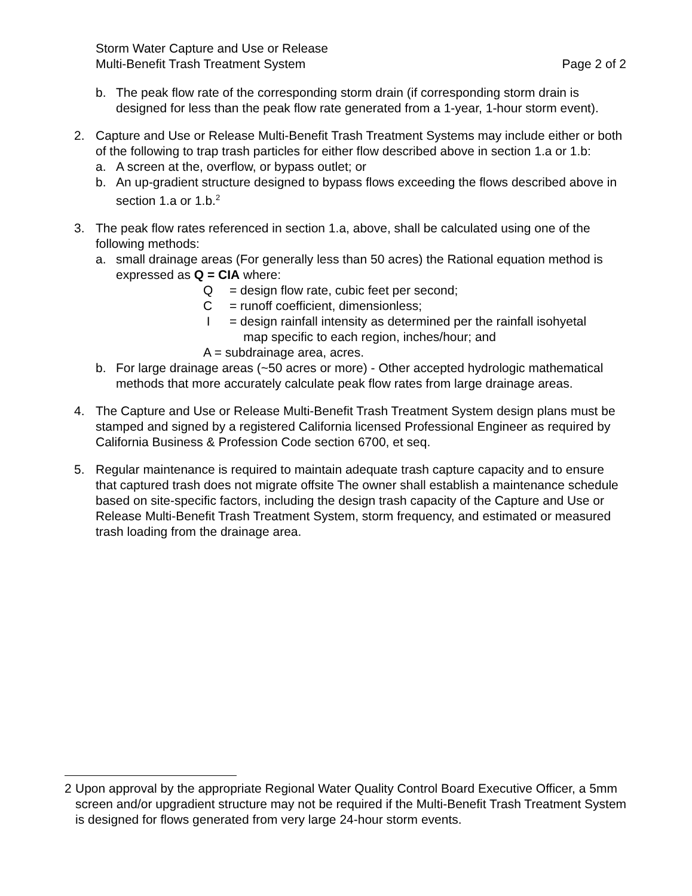Storm Water Capture and Use or Release
Multi-Benefit Trash Treatment System
Page 2 of 2
b. The peak flow rate of the corresponding storm drain (if corresponding storm drain is designed for less than the peak flow rate generated from a 1-year, 1-hour storm event).
2. Capture and Use or Release Multi-Benefit Trash Treatment Systems may include either or both of the following to trap trash particles for either flow described above in section 1.a or 1.b:
a. A screen at the, overflow, or bypass outlet; or
b. An up-gradient structure designed to bypass flows exceeding the flows described above in section 1.a or 1.b.<sup>2</sup>
3. The peak flow rates referenced in section 1.a, above, shall be calculated using one of the following methods:
a. small drainage areas (For generally less than 50 acres) the Rational equation method is expressed as Q = CIA where:
Q = design flow rate, cubic feet per second;
C = runoff coefficient, dimensionless;
I = design rainfall intensity as determined per the rainfall isohyetal
map specific to each region, inches/hour; and
A = subdrainage area, acres.
b. For large drainage areas (~50 acres or more) - Other accepted hydrologic mathematical methods that more accurately calculate peak flow rates from large drainage areas.
4. The Capture and Use or Release Multi-Benefit Trash Treatment System design plans must be stamped and signed by a registered California licensed Professional Engineer as required by California Business & Profession Code section 6700, et seq.
5. Regular maintenance is required to maintain adequate trash capture capacity and to ensure that captured trash does not migrate offsite The owner shall establish a maintenance schedule based on site-specific factors, including the design trash capacity of the Capture and Use or Release Multi-Benefit Trash Treatment System, storm frequency, and estimated or measured trash loading from the drainage area.
2 Upon approval by the appropriate Regional Water Quality Control Board Executive Officer, a 5mm screen and/or upgradient structure may not be required if the Multi-Benefit Trash Treatment System is designed for flows generated from very large 24-hour storm events.